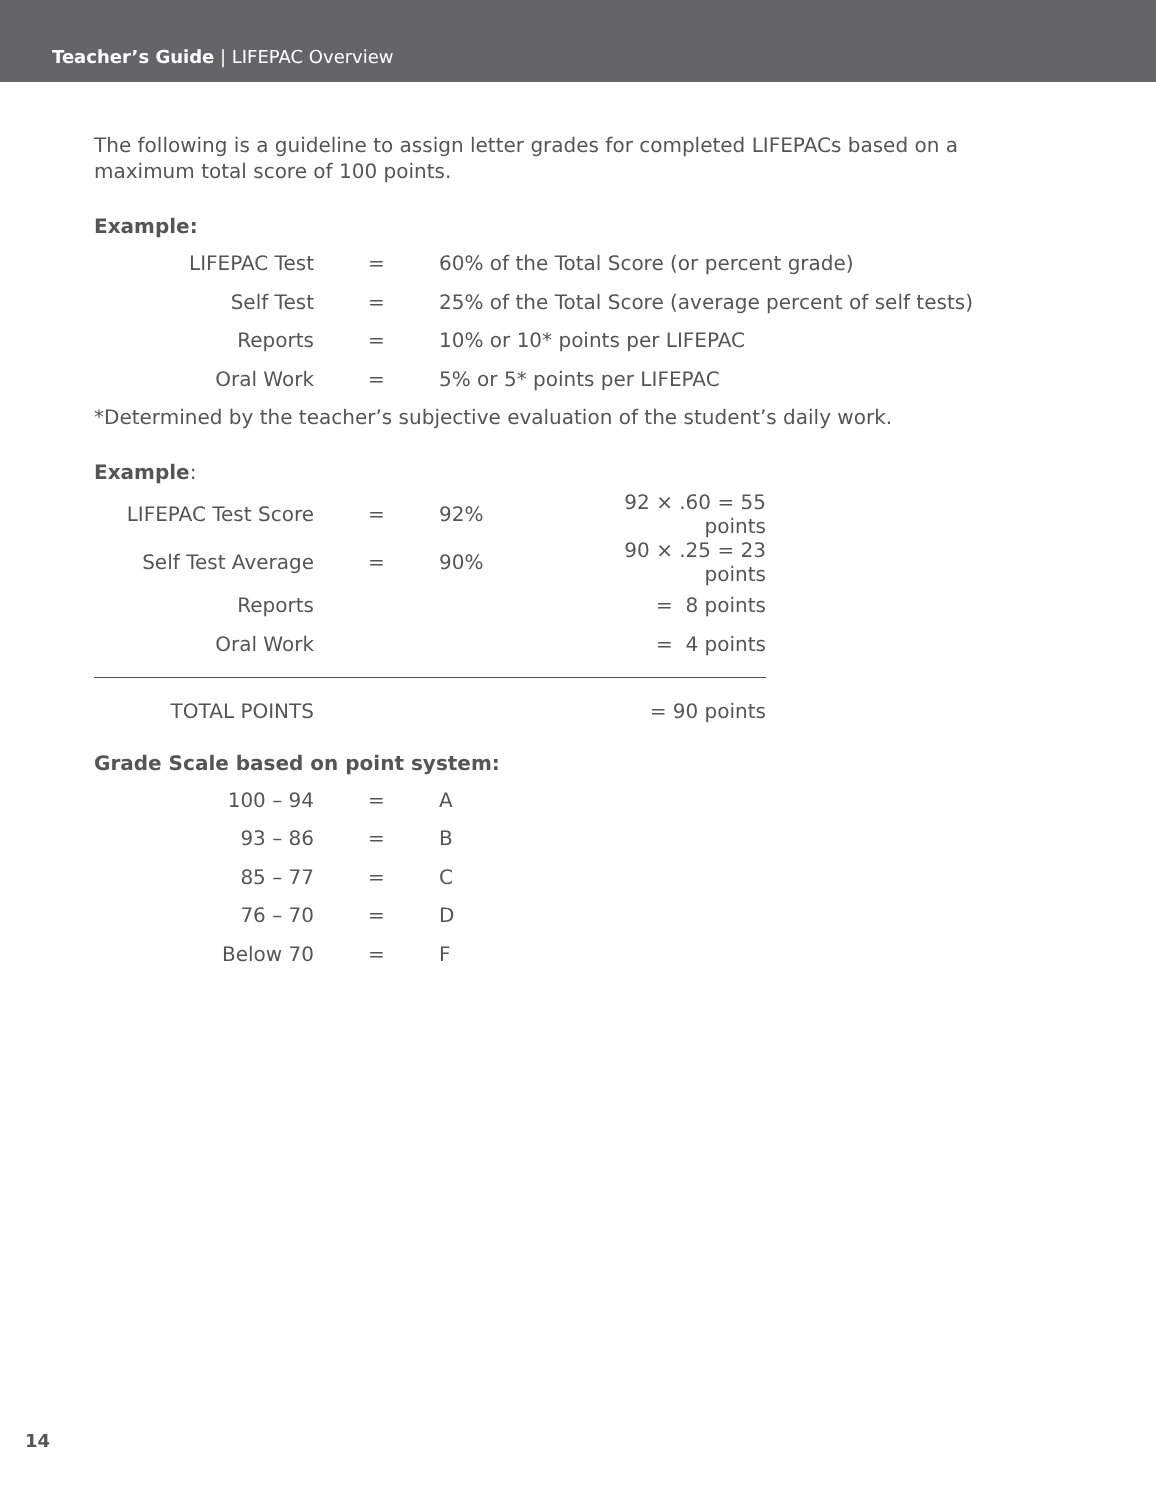Teacher’s Guide | LIFEPAC Overview
The following is a guideline to assign letter grades for completed LIFEPACs based on a maximum total score of 100 points.
Example:
| LIFEPAC Test | = | 60% of the Total Score (or percent grade) |
| Self Test | = | 25% of the Total Score (average percent of self tests) |
| Reports | = | 10% or 10* points per LIFEPAC |
| Oral Work | = | 5% or 5* points per LIFEPAC |
*Determined by the teacher’s subjective evaluation of the student’s daily work.
Example:
| LIFEPAC Test Score | = | 92% | 92 × .60 = 55 points |
| Self Test Average | = | 90% | 90 × .25 = 23 points |
| Reports | | | = 8 points |
| Oral Work | | | = 4 points |
| TOTAL POINTS | = 90 points |
Grade Scale based on point system:
| 100 – 94 | = | A |
| 93 – 86 | = | B |
| 85 – 77 | = | C |
| 76 – 70 | = | D |
| Below 70 | = | F |
14